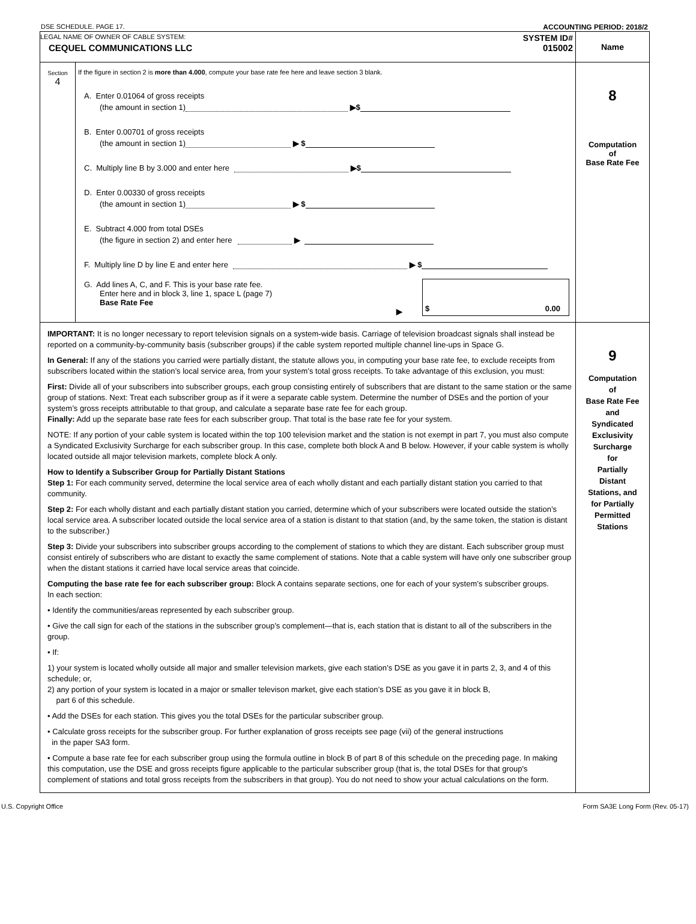DSE SCHEDULE. PAGE 17. ACCOUNTING PERIOD: 2018/2
| LEGAL NAME OF OWNER OF CABLE SYSTEM: SYSTEM ID# CEQUEL COMMUNICATIONS LLC 015002 | Name |
| Section 4 If the figure in section 2 is more than 4.000 , compute your base rate fee here and leave section 3 blank. A. Enter 0.01064 of gross receipts (the amount in section 1) ▶$ B. Enter 0.00701 of gross receipts (the amount in section 1) ▶ $ C. Multiply line B by 3.000 and enter here ▶$ D. Enter 0.00330 of gross receipts (the amount in section 1) ▶ $ E. Subtract 4.000 from total DSEs (the figure in section 2) and enter here ▶ F. Multiply line D by line E and enter here ▶ $ G. Add lines A, C, and F. This is your base rate fee. Enter here and in block 3, line 1, space L (page 7) Base Rate Fee ▶ $ 0.00 | 8 Computation of Base Rate Fee |
| IMPORTANT: It is no longer necessary to report television signals on a system-wide basis. Carriage of television broadcast signals shall instead be reported on a community-by-community basis (subscriber groups) if the cable system reported multiple channel line-ups in Space G. In General: If any of the stations you carried were partially distant, the statute allows you, in computing your base rate fee, to exclude receipts from subscribers located within the station’s local service area, from your system’s total gross receipts. To take advantage of this exclusion, you must: First: Divide all of your subscribers into subscriber groups, each group consisting entirely of subscribers that are distant to the same station or the same group of stations. Next: Treat each subscriber group as if it were a separate cable system. Determine the number of DSEs and the portion of your system’s gross receipts attributable to that group, and calculate a separate base rate fee for each group. Finally: Add up the separate base rate fees for each subscriber group. That total is the base rate fee for your system. NOTE: If any portion of your cable system is located within the top 100 television market and the station is not exempt in part 7, you must also compute a Syndicated Exclusivity Surcharge for each subscriber group. In this case, complete both block A and B below. However, if your cable system is wholly located outside all major television markets, complete block A only. How to Identify a Subscriber Group for Partially Distant Stations Step 1: For each community served, determine the local service area of each wholly distant and each partially distant station you carried to that community. Step 2: For each wholly distant and each partially distant station you carried, determine which of your subscribers were located outside the station’s local service area. A subscriber located outside the local service area of a station is distant to that station (and, by the same token, the station is distant to the subscriber.) Step 3: Divide your subscribers into subscriber groups according to the complement of stations to which they are distant. Each subscriber group must consist entirely of subscribers who are distant to exactly the same complement of stations. Note that a cable system will have only one subscriber group when the distant stations it carried have local service areas that coincide. Computing the base rate fee for each subscriber group: Block A contains separate sections, one for each of your system’s subscriber groups. In each section: • Identify the communities/areas represented by each subscriber group. • Give the call sign for each of the stations in the subscriber group’s complement—that is, each station that is distant to all of the subscribers in the group. • If: 1) your system is located wholly outside all major and smaller television markets, give each station’s DSE as you gave it in parts 2, 3, and 4 of this schedule; or, 2) any portion of your system is located in a major or smaller televison market, give each station’s DSE as you gave it in block B, part 6 of this schedule. • Add the DSEs for each station. This gives you the total DSEs for the particular subscriber group. • Calculate gross receipts for the subscriber group. For further explanation of gross receipts see page (vii) of the general instructions in the paper SA3 form. • Compute a base rate fee for each subscriber group using the formula outline in block B of part 8 of this schedule on the preceding page. In making this computation, use the DSE and gross receipts figure applicable to the particular subscriber group (that is, the total DSEs for that group's complement of stations and total gross receipts from the subscribers in that group). You do not need to show your actual calculations on the form. | 9 Computation of Base Rate Fee and Syndicated Exclusivity Surcharge for Partially Distant Stations, and for Partially Permitted Stations |
U.S. Copyright Office Form SA3E Long Form (Rev. 05-17)